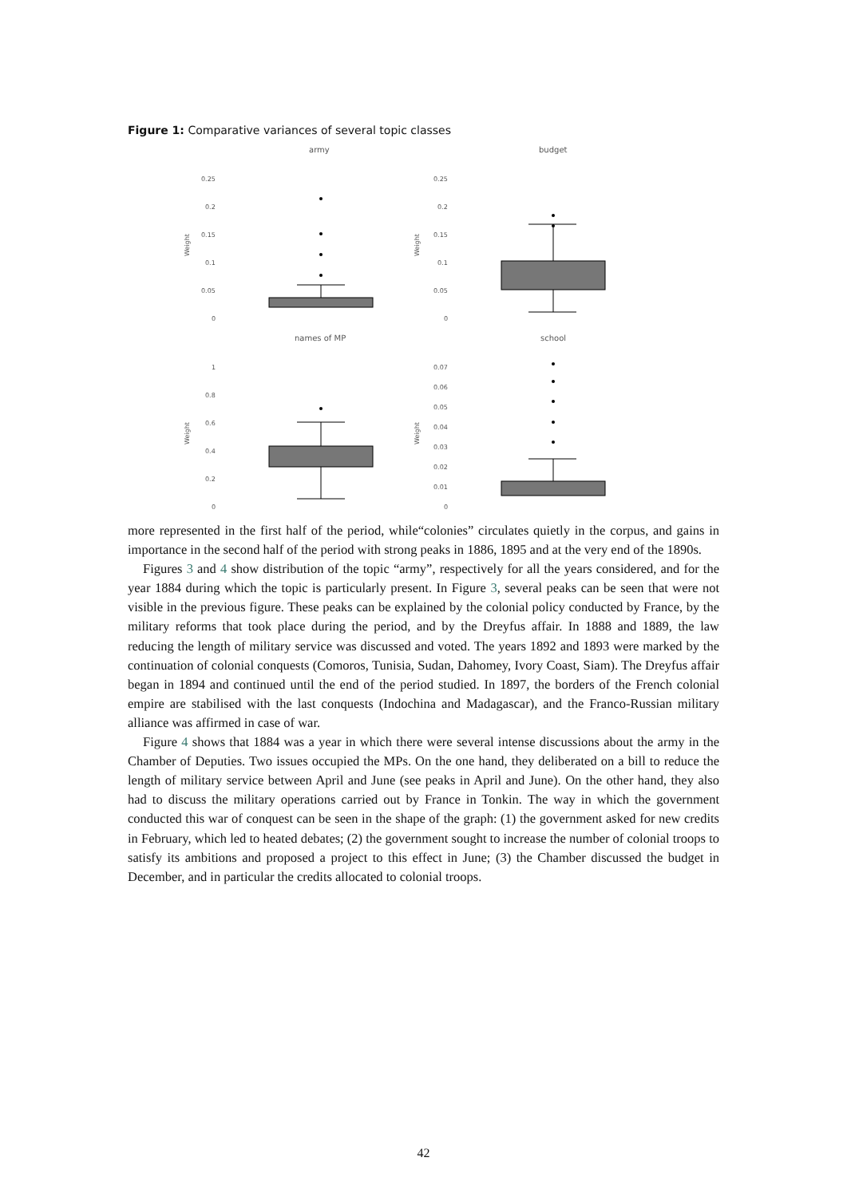Figure 1: Comparative variances of several topic classes
army
budget
names of MP
school
0.25
0.2
0.15
0.1
0.05
0
0.25
0.2
0.15
0.1
0.05
0
1
0.8
0.6
0.4
0.2
0
0.07
0.06
0.05
0.04
0.03
0.02
0.01
0
Weight
Weight
Weight
Weight
more represented in the first half of the period, while“colonies” circulates quietly in the corpus, and gains in importance in the second half of the period with strong peaks in 1886, 1895 and at the very end of the 1890s.
Figures 3 and 4 show distribution of the topic “army”, respectively for all the years considered, and for the year 1884 during which the topic is particularly present. In Figure 3, several peaks can be seen that were not visible in the previous figure. These peaks can be explained by the colonial policy conducted by France, by the military reforms that took place during the period, and by the Dreyfus affair. In 1888 and 1889, the law reducing the length of military service was discussed and voted. The years 1892 and 1893 were marked by the continuation of colonial conquests (Comoros, Tunisia, Sudan, Dahomey, Ivory Coast, Siam). The Dreyfus affair began in 1894 and continued until the end of the period studied. In 1897, the borders of the French colonial empire are stabilised with the last conquests (Indochina and Madagascar), and the Franco-Russian military alliance was affirmed in case of war.
Figure 4 shows that 1884 was a year in which there were several intense discussions about the army in the Chamber of Deputies. Two issues occupied the MPs. On the one hand, they deliberated on a bill to reduce the length of military service between April and June (see peaks in April and June). On the other hand, they also had to discuss the military operations carried out by France in Tonkin. The way in which the government conducted this war of conquest can be seen in the shape of the graph: (1) the government asked for new credits in February, which led to heated debates; (2) the government sought to increase the number of colonial troops to satisfy its ambitions and proposed a project to this effect in June; (3) the Chamber discussed the budget in December, and in particular the credits allocated to colonial troops.
42